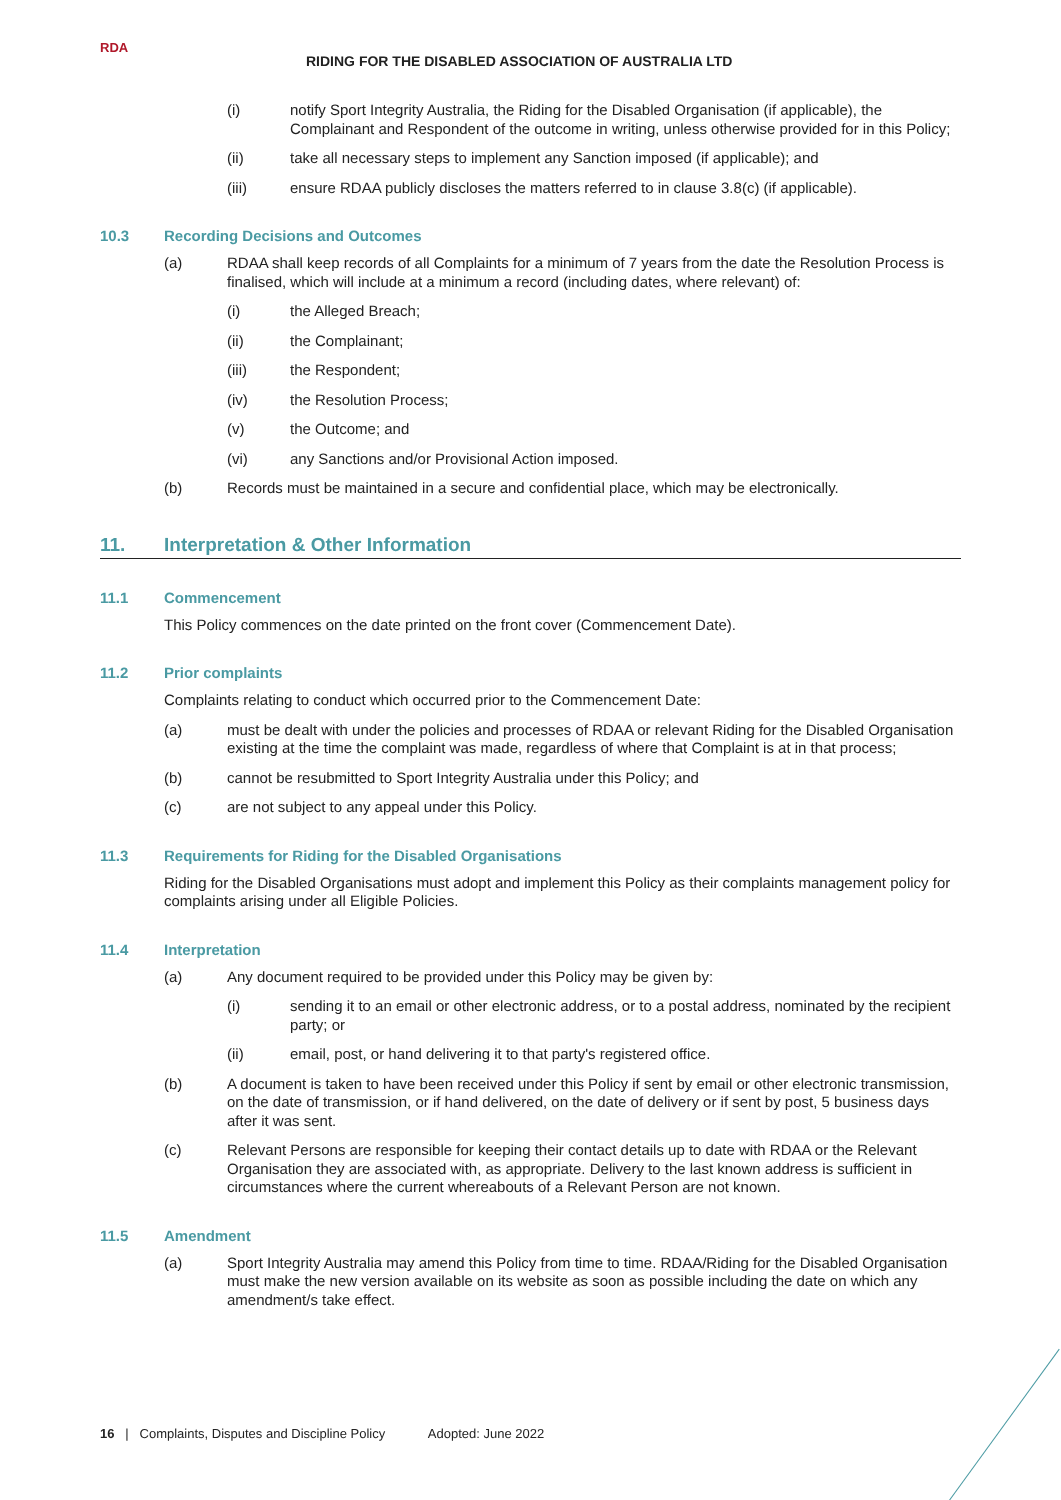RDA
RIDING FOR THE DISABLED ASSOCIATION OF AUSTRALIA LTD
(i) notify Sport Integrity Australia, the Riding for the Disabled Organisation (if applicable), the Complainant and Respondent of the outcome in writing, unless otherwise provided for in this Policy;
(ii) take all necessary steps to implement any Sanction imposed (if applicable); and
(iii) ensure RDAA publicly discloses the matters referred to in clause 3.8(c) (if applicable).
10.3 Recording Decisions and Outcomes
(a) RDAA shall keep records of all Complaints for a minimum of 7 years from the date the Resolution Process is finalised, which will include at a minimum a record (including dates, where relevant) of:
(i) the Alleged Breach;
(ii) the Complainant;
(iii) the Respondent;
(iv) the Resolution Process;
(v) the Outcome; and
(vi) any Sanctions and/or Provisional Action imposed.
(b) Records must be maintained in a secure and confidential place, which may be electronically.
11. Interpretation & Other Information
11.1 Commencement
This Policy commences on the date printed on the front cover (Commencement Date).
11.2 Prior complaints
Complaints relating to conduct which occurred prior to the Commencement Date:
(a) must be dealt with under the policies and processes of RDAA or relevant Riding for the Disabled Organisation existing at the time the complaint was made, regardless of where that Complaint is at in that process;
(b) cannot be resubmitted to Sport Integrity Australia under this Policy; and
(c) are not subject to any appeal under this Policy.
11.3 Requirements for Riding for the Disabled Organisations
Riding for the Disabled Organisations must adopt and implement this Policy as their complaints management policy for complaints arising under all Eligible Policies.
11.4 Interpretation
(a) Any document required to be provided under this Policy may be given by:
(i) sending it to an email or other electronic address, or to a postal address, nominated by the recipient party; or
(ii) email, post, or hand delivering it to that party's registered office.
(b) A document is taken to have been received under this Policy if sent by email or other electronic transmission, on the date of transmission, or if hand delivered, on the date of delivery or if sent by post, 5 business days after it was sent.
(c) Relevant Persons are responsible for keeping their contact details up to date with RDAA or the Relevant Organisation they are associated with, as appropriate. Delivery to the last known address is sufficient in circumstances where the current whereabouts of a Relevant Person are not known.
11.5 Amendment
(a) Sport Integrity Australia may amend this Policy from time to time. RDAA/Riding for the Disabled Organisation must make the new version available on its website as soon as possible including the date on which any amendment/s take effect.
16 | Complaints, Disputes and Discipline Policy Adopted: June 2022